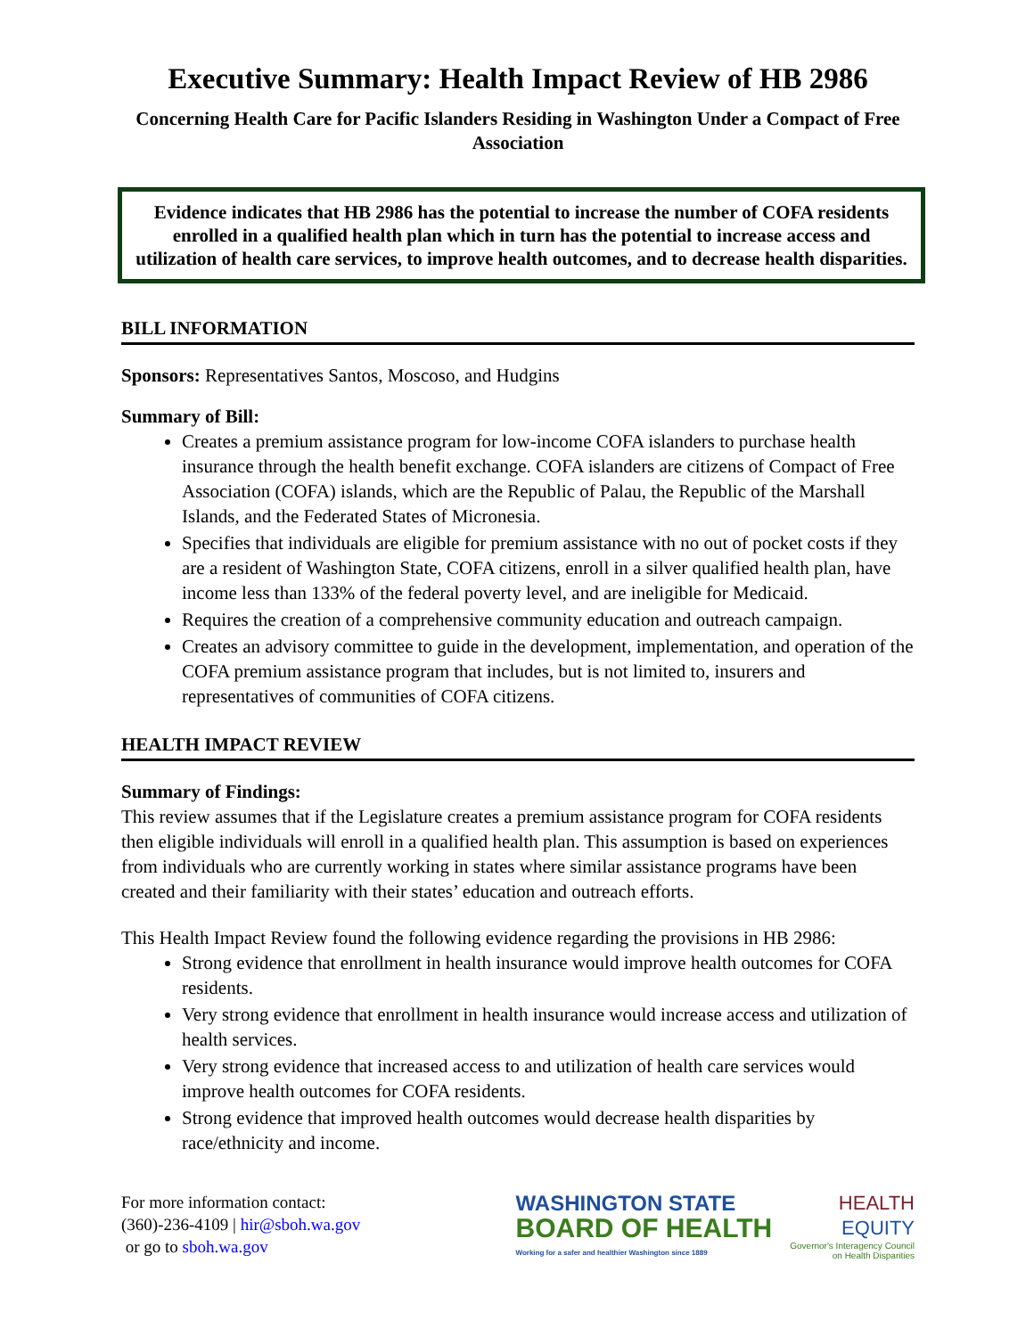Executive Summary: Health Impact Review of HB 2986
Concerning Health Care for Pacific Islanders Residing in Washington Under a Compact of Free Association
Evidence indicates that HB 2986 has the potential to increase the number of COFA residents enrolled in a qualified health plan which in turn has the potential to increase access and utilization of health care services, to improve health outcomes, and to decrease health disparities.
BILL INFORMATION
Sponsors: Representatives Santos, Moscoso, and Hudgins
Summary of Bill:
Creates a premium assistance program for low-income COFA islanders to purchase health insurance through the health benefit exchange. COFA islanders are citizens of Compact of Free Association (COFA) islands, which are the Republic of Palau, the Republic of the Marshall Islands, and the Federated States of Micronesia.
Specifies that individuals are eligible for premium assistance with no out of pocket costs if they are a resident of Washington State, COFA citizens, enroll in a silver qualified health plan, have income less than 133% of the federal poverty level, and are ineligible for Medicaid.
Requires the creation of a comprehensive community education and outreach campaign.
Creates an advisory committee to guide in the development, implementation, and operation of the COFA premium assistance program that includes, but is not limited to, insurers and representatives of communities of COFA citizens.
HEALTH IMPACT REVIEW
Summary of Findings:
This review assumes that if the Legislature creates a premium assistance program for COFA residents then eligible individuals will enroll in a qualified health plan. This assumption is based on experiences from individuals who are currently working in states where similar assistance programs have been created and their familiarity with their states’ education and outreach efforts.
This Health Impact Review found the following evidence regarding the provisions in HB 2986:
Strong evidence that enrollment in health insurance would improve health outcomes for COFA residents.
Very strong evidence that enrollment in health insurance would increase access and utilization of health services.
Very strong evidence that increased access to and utilization of health care services would improve health outcomes for COFA residents.
Strong evidence that improved health outcomes would decrease health disparities by race/ethnicity and income.
For more information contact:
(360)-236-4109 | hir@sboh.wa.gov
or go to sboh.wa.gov
WASHINGTON STATE
BOARD OF HEALTH
Working for a safer and healthier Washington since 1889
HEALTH
EQUITY
Governor's Interagency Council
on Health Disparities